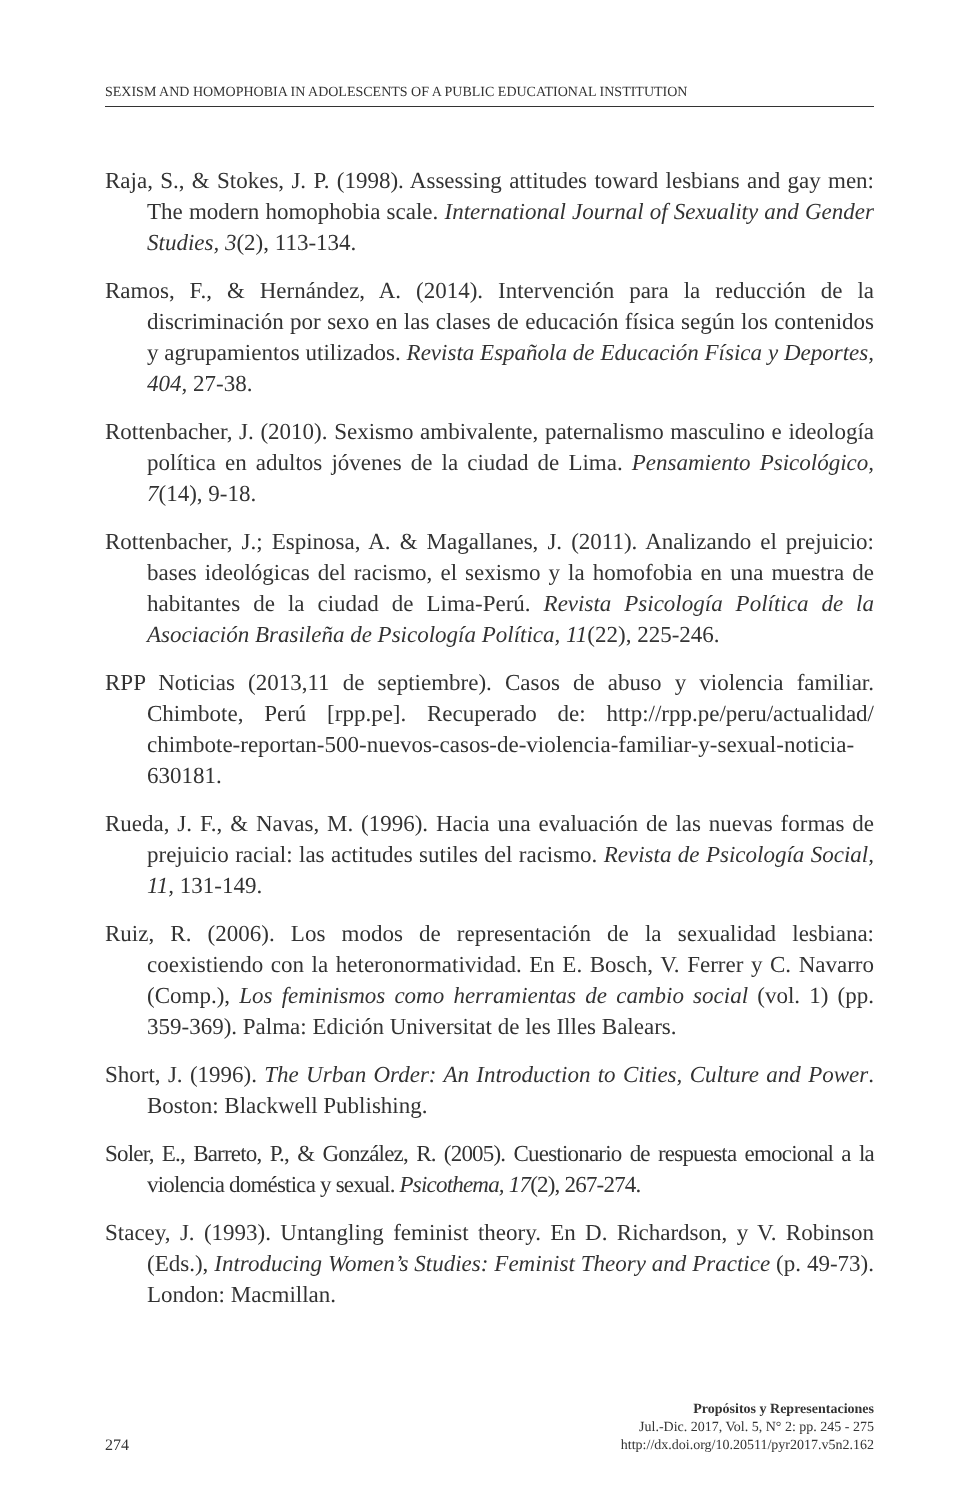SEXISM AND HOMOPHOBIA IN ADOLESCENTS OF A PUBLIC EDUCATIONAL INSTITUTION
Raja, S., & Stokes, J. P. (1998). Assessing attitudes toward lesbians and gay men: The modern homophobia scale. International Journal of Sexuality and Gender Studies, 3(2), 113-134.
Ramos, F., & Hernández, A. (2014). Intervención para la reducción de la discriminación por sexo en las clases de educación física según los contenidos y agrupamientos utilizados. Revista Española de Educación Física y Deportes, 404, 27-38.
Rottenbacher, J. (2010). Sexismo ambivalente, paternalismo masculino e ideología política en adultos jóvenes de la ciudad de Lima. Pensamiento Psicológico, 7(14), 9-18.
Rottenbacher, J.; Espinosa, A. & Magallanes, J. (2011). Analizando el prejuicio: bases ideológicas del racismo, el sexismo y la homofobia en una muestra de habitantes de la ciudad de Lima-Perú. Revista Psicología Política de la Asociación Brasileña de Psicología Política, 11(22), 225-246.
RPP Noticias (2013,11 de septiembre). Casos de abuso y violencia familiar. Chimbote, Perú [rpp.pe]. Recuperado de: http://rpp.pe/peru/actualidad/ chimbote-reportan-500-nuevos-casos-de-violencia-familiar-y-sexual-noticia-630181.
Rueda, J. F., & Navas, M. (1996). Hacia una evaluación de las nuevas formas de prejuicio racial: las actitudes sutiles del racismo. Revista de Psicología Social, 11, 131-149.
Ruiz, R. (2006). Los modos de representación de la sexualidad lesbiana: coexistiendo con la heteronormatividad. En E. Bosch, V. Ferrer y C. Navarro (Comp.), Los feminismos como herramientas de cambio social (vol. 1) (pp. 359-369). Palma: Edición Universitat de les Illes Balears.
Short, J. (1996). The Urban Order: An Introduction to Cities, Culture and Power. Boston: Blackwell Publishing.
Soler, E., Barreto, P., & González, R. (2005). Cuestionario de respuesta emocional a la violencia doméstica y sexual. Psicothema, 17(2), 267-274.
Stacey, J. (1993). Untangling feminist theory. En D. Richardson, y V. Robinson (Eds.), Introducing Women’s Studies: Feminist Theory and Practice (p. 49-73). London: Macmillan.
274
Propósitos y Representaciones
Jul.-Dic. 2017, Vol. 5, N° 2: pp. 245 - 275
http://dx.doi.org/10.20511/pyr2017.v5n2.162